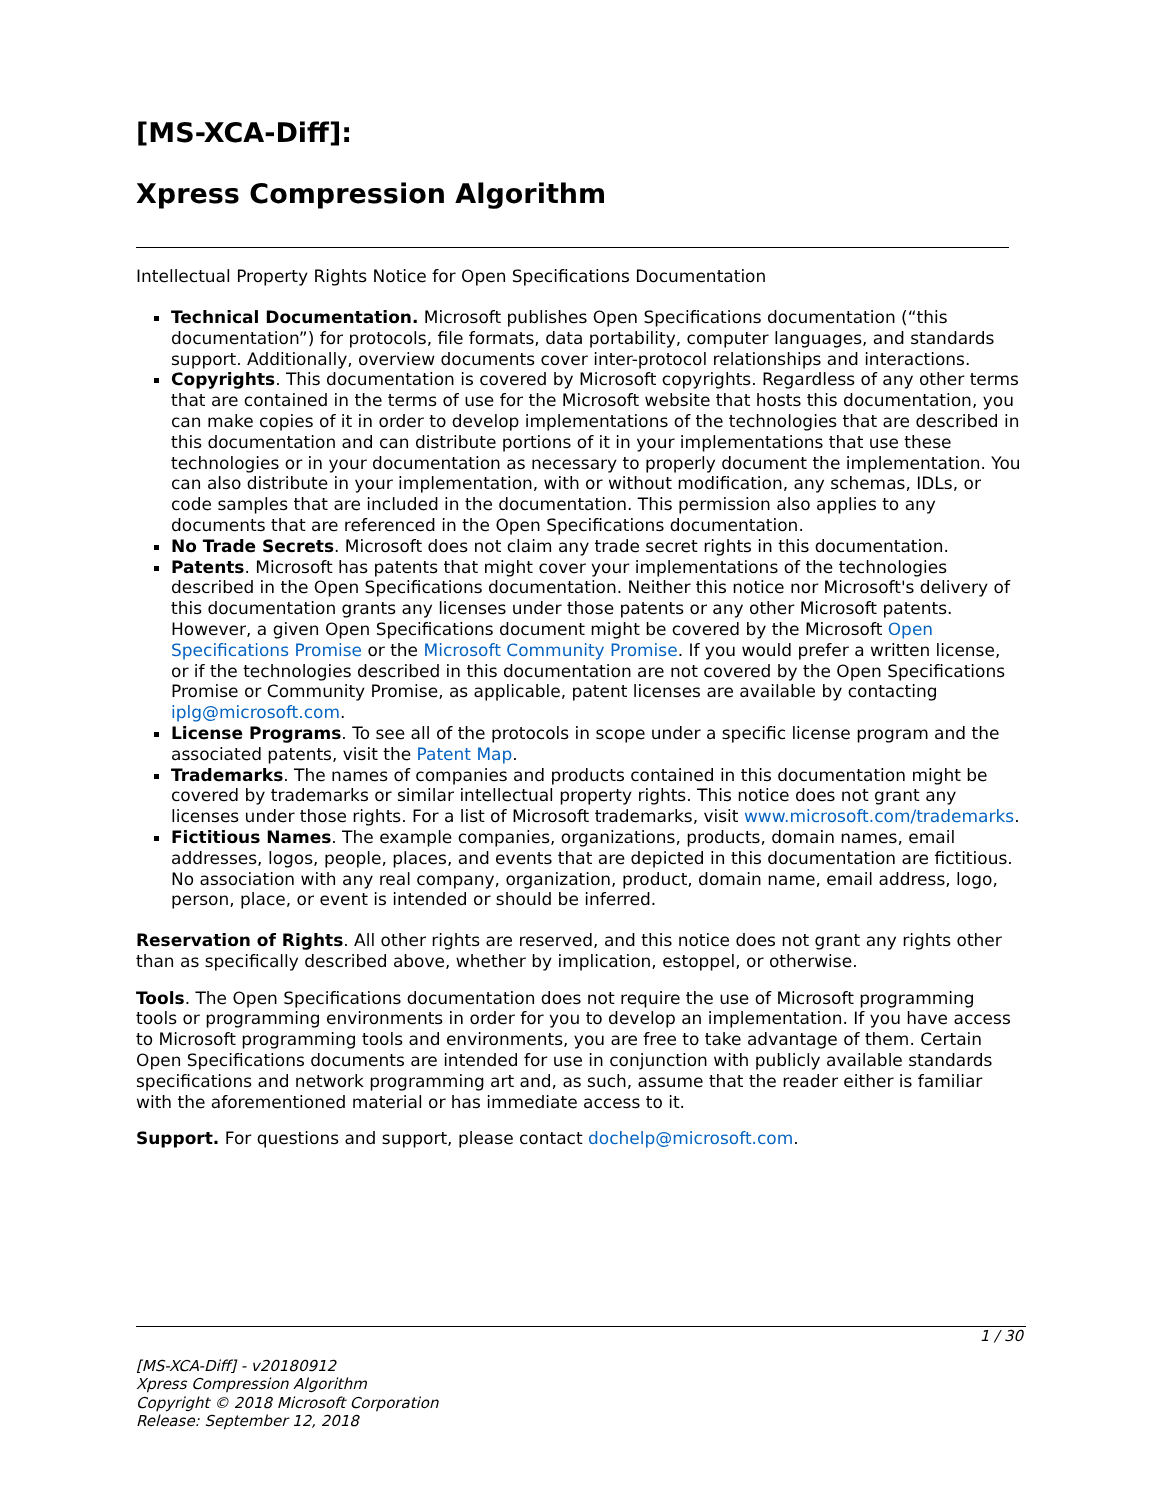[MS-XCA-Diff]:
Xpress Compression Algorithm
Intellectual Property Rights Notice for Open Specifications Documentation
Technical Documentation. Microsoft publishes Open Specifications documentation (“this documentation”) for protocols, file formats, data portability, computer languages, and standards support. Additionally, overview documents cover inter-protocol relationships and interactions.
Copyrights. This documentation is covered by Microsoft copyrights. Regardless of any other terms that are contained in the terms of use for the Microsoft website that hosts this documentation, you can make copies of it in order to develop implementations of the technologies that are described in this documentation and can distribute portions of it in your implementations that use these technologies or in your documentation as necessary to properly document the implementation. You can also distribute in your implementation, with or without modification, any schemas, IDLs, or code samples that are included in the documentation. This permission also applies to any documents that are referenced in the Open Specifications documentation.
No Trade Secrets. Microsoft does not claim any trade secret rights in this documentation.
Patents. Microsoft has patents that might cover your implementations of the technologies described in the Open Specifications documentation. Neither this notice nor Microsoft's delivery of this documentation grants any licenses under those patents or any other Microsoft patents. However, a given Open Specifications document might be covered by the Microsoft Open Specifications Promise or the Microsoft Community Promise. If you would prefer a written license, or if the technologies described in this documentation are not covered by the Open Specifications Promise or Community Promise, as applicable, patent licenses are available by contacting iplg@microsoft.com.
License Programs. To see all of the protocols in scope under a specific license program and the associated patents, visit the Patent Map.
Trademarks. The names of companies and products contained in this documentation might be covered by trademarks or similar intellectual property rights. This notice does not grant any licenses under those rights. For a list of Microsoft trademarks, visit www.microsoft.com/trademarks.
Fictitious Names. The example companies, organizations, products, domain names, email addresses, logos, people, places, and events that are depicted in this documentation are fictitious. No association with any real company, organization, product, domain name, email address, logo, person, place, or event is intended or should be inferred.
Reservation of Rights. All other rights are reserved, and this notice does not grant any rights other than as specifically described above, whether by implication, estoppel, or otherwise.
Tools. The Open Specifications documentation does not require the use of Microsoft programming tools or programming environments in order for you to develop an implementation. If you have access to Microsoft programming tools and environments, you are free to take advantage of them. Certain Open Specifications documents are intended for use in conjunction with publicly available standards specifications and network programming art and, as such, assume that the reader either is familiar with the aforementioned material or has immediate access to it.
Support. For questions and support, please contact dochelp@microsoft.com.
1 / 30
[MS-XCA-Diff] - v20180912
Xpress Compression Algorithm
Copyright © 2018 Microsoft Corporation
Release: September 12, 2018